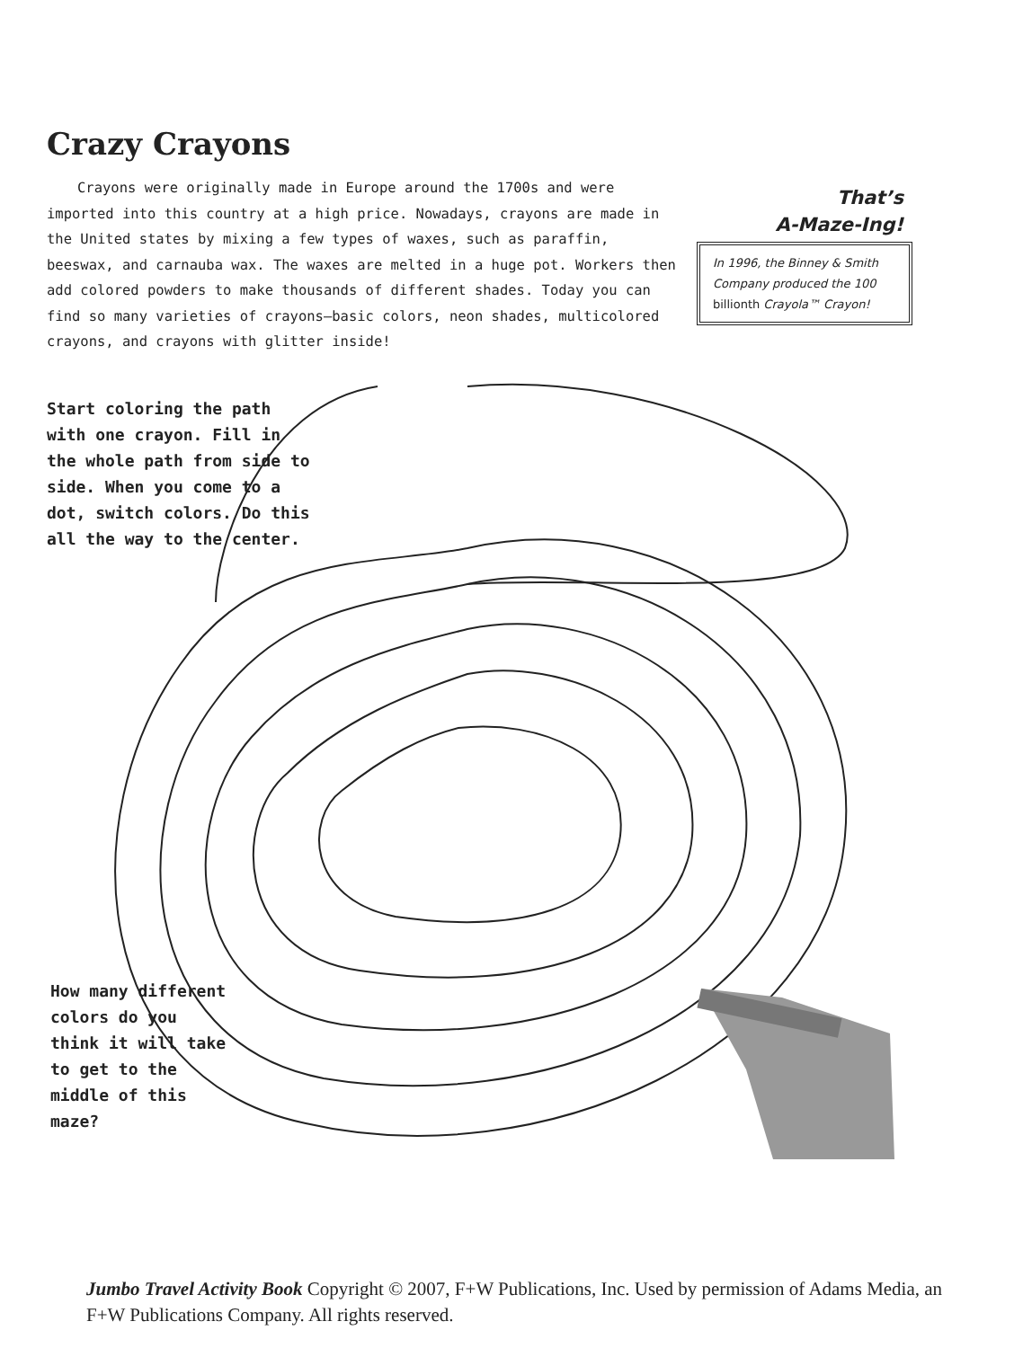Crazy Crayons
Crayons were originally made in Europe around the 1700s and were imported into this country at a high price. Nowadays, crayons are made in the United states by mixing a few types of waxes, such as paraffin, beeswax, and carnauba wax. The waxes are melted in a huge pot. Workers then add colored powders to make thousands of different shades. Today you can find so many varieties of crayons—basic colors, neon shades, multicolored crayons, and crayons with glitter inside!
That’s
A-Maze-Ing!
In 1996, the Binney & Smith Company produced the 100 billionth Crayola™ Crayon!
Start coloring the path with one crayon. Fill in the whole path from side to side. When you come to a dot, switch colors. Do this all the way to the center.
How many different colors do you think it will take to get to the middle of this maze?
Jumbo Travel Activity Book Copyright © 2007, F+W Publications, Inc. Used by permission of Adams Media, an F+W Publications Company. All rights reserved.